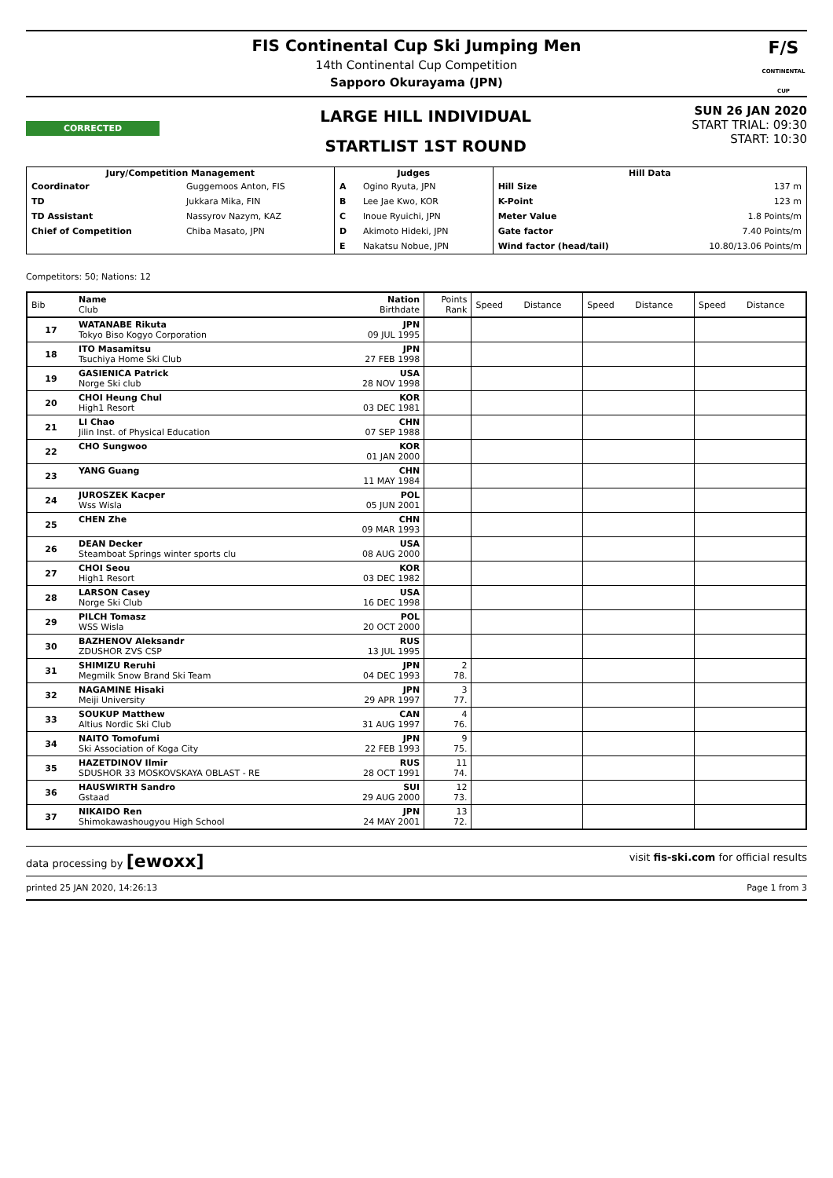FIS Continental Cup Ski Jumping Men
14th Continental Cup Competition
Sapporo Okurayama (JPN)
F/S
CONTINENTAL CUP
CORRECTED
LARGE HILL INDIVIDUAL
STARTLIST 1ST ROUND
SUN 26 JAN 2020
START TRIAL: 09:30
START: 10:30
| Jury/Competition Management | | Judges | | Hill Data | |
| --- | --- | --- | --- | --- | --- |
| Coordinator | Guggemoos Anton, FIS | A | Ogino Ryuta, JPN | Hill Size | 137 m |
| TD | Jukkara Mika, FIN | B | Lee Jae Kwo, KOR | K-Point | 123 m |
| TD Assistant | Nassyrov Nazym, KAZ | C | Inoue Ryuichi, JPN | Meter Value | 1.8 Points/m |
| Chief of Competition | Chiba Masato, JPN | D | Akimoto Hideki, JPN | Gate factor | 7.40 Points/m |
| | | E | Nakatsu Nobue, JPN | Wind factor (head/tail) | 10.80/13.06 Points/m |
Competitors: 50; Nations: 12
| Bib | Name Club | Nation Birthdate | Points Rank | Speed | Distance | Speed | Distance | Speed | Distance |
| --- | --- | --- | --- | --- | --- | --- | --- | --- | --- |
| 17 | WATANABE Rikuta Tokyo Biso Kogyo Corporation | JPN 09 JUL 1995 | | | | | | | |
| 18 | ITO Masamitsu Tsuchiya Home Ski Club | JPN 27 FEB 1998 | | | | | | | |
| 19 | GASIENICA Patrick Norge Ski club | USA 28 NOV 1998 | | | | | | | |
| 20 | CHOI Heung Chul High1 Resort | KOR 03 DEC 1981 | | | | | | | |
| 21 | LI Chao Jilin Inst. of Physical Education | CHN 07 SEP 1988 | | | | | | | |
| 22 | CHO Sungwoo | KOR 01 JAN 2000 | | | | | | | |
| 23 | YANG Guang | CHN 11 MAY 1984 | | | | | | | |
| 24 | JUROSZEK Kacper Wss Wisla | POL 05 JUN 2001 | | | | | | | |
| 25 | CHEN Zhe | CHN 09 MAR 1993 | | | | | | | |
| 26 | DEAN Decker Steamboat Springs winter sports clu | USA 08 AUG 2000 | | | | | | | |
| 27 | CHOI Seou High1 Resort | KOR 03 DEC 1982 | | | | | | | |
| 28 | LARSON Casey Norge Ski Club | USA 16 DEC 1998 | | | | | | | |
| 29 | PILCH Tomasz WSS Wisla | POL 20 OCT 2000 | | | | | | | |
| 30 | BAZHENOV Aleksandr ZDUSHOR ZVS CSP | RUS 13 JUL 1995 | | | | | | | |
| 31 | SHIMIZU Reruhi Megmilk Snow Brand Ski Team | JPN 04 DEC 1993 | 2 78. | | | | | | |
| 32 | NAGAMINE Hisaki Meiji University | JPN 29 APR 1997 | 3 77. | | | | | | |
| 33 | SOUKUP Matthew Altius Nordic Ski Club | CAN 31 AUG 1997 | 4 76. | | | | | | |
| 34 | NAITO Tomofumi Ski Association of Koga City | JPN 22 FEB 1993 | 9 75. | | | | | | |
| 35 | HAZETDINOV Ilmir SDUSHOR 33 MOSKOVSKAYA OBLAST - RE | RUS 28 OCT 1991 | 11 74. | | | | | | |
| 36 | HAUSWIRTH Sandro Gstaad | SUI 29 AUG 2000 | 12 73. | | | | | | |
| 37 | NIKAIDO Ren Shimokawashougyou High School | JPN 24 MAY 2001 | 13 72. | | | | | | |
data processing by [ewoxx] visit fis-ski.com for official results
printed 25 JAN 2020, 14:26:13 Page 1 from 3